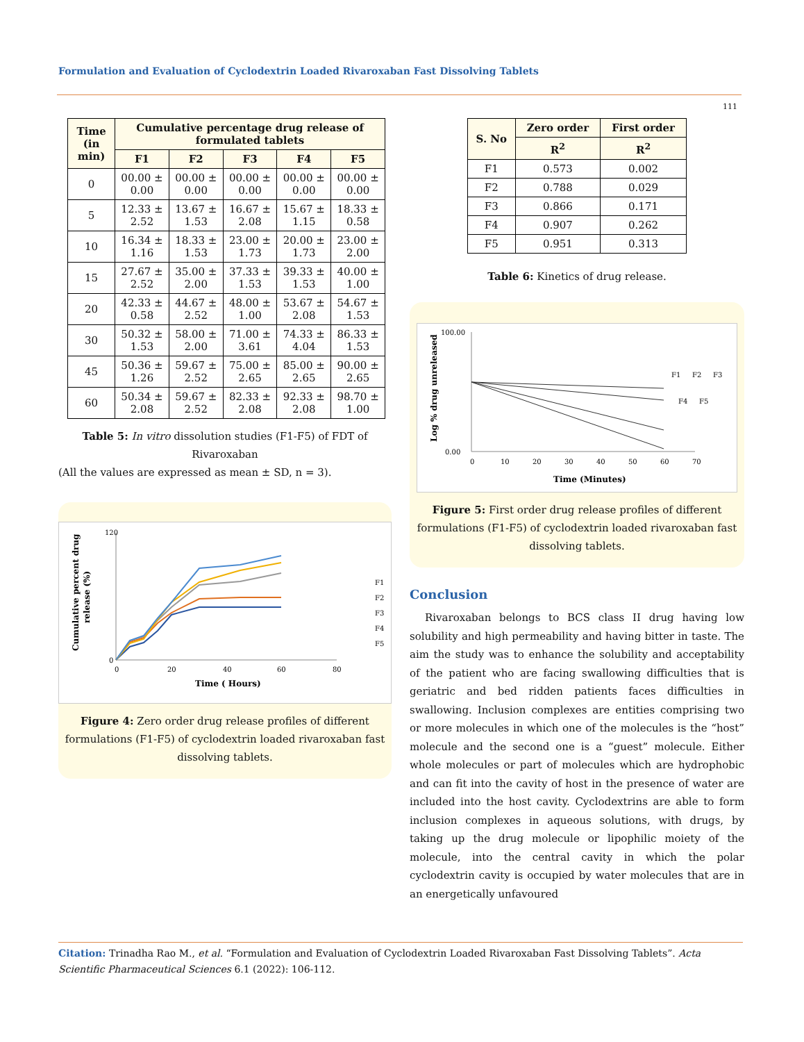Formulation and Evaluation of Cyclodextrin Loaded Rivaroxaban Fast Dissolving Tablets
111
| Time (in min) | Cumulative percentage drug release of formulated tablets | | | | |
| --- | --- | --- | --- | --- | --- |
| | F1 | F2 | F3 | F4 | F5 |
| 0 | 00.00 ± 0.00 | 00.00 ± 0.00 | 00.00 ± 0.00 | 00.00 ± 0.00 | 00.00 ± 0.00 |
| 5 | 12.33 ± 2.52 | 13.67 ± 1.53 | 16.67 ± 2.08 | 15.67 ± 1.15 | 18.33 ± 0.58 |
| 10 | 16.34 ± 1.16 | 18.33 ± 1.53 | 23.00 ± 1.73 | 20.00 ± 1.73 | 23.00 ± 2.00 |
| 15 | 27.67 ± 2.52 | 35.00 ± 2.00 | 37.33 ± 1.53 | 39.33 ± 1.53 | 40.00 ± 1.00 |
| 20 | 42.33 ± 0.58 | 44.67 ± 2.52 | 48.00 ± 1.00 | 53.67 ± 2.08 | 54.67 ± 1.53 |
| 30 | 50.32 ± 1.53 | 58.00 ± 2.00 | 71.00 ± 3.61 | 74.33 ± 4.04 | 86.33 ± 1.53 |
| 45 | 50.36 ± 1.26 | 59.67 ± 2.52 | 75.00 ± 2.65 | 85.00 ± 2.65 | 90.00 ± 2.65 |
| 60 | 50.34 ± 2.08 | 59.67 ± 2.52 | 82.33 ± 2.08 | 92.33 ± 2.08 | 98.70 ± 1.00 |
Table 5: In vitro dissolution studies (F1-F5) of FDT of Rivaroxaban
(All the values are expressed as mean ± SD, n = 3).
120
0
0
20
40
60
80
Time ( Hours)
F1
F2
F3
F4
F5
Cumulative percent drug
release (%)
Figure 4: Zero order drug release profiles of different formulations (F1-F5) of cyclodextrin loaded rivaroxaban fast dissolving tablets.
| S. No | Zero order | First order |
| --- | --- | --- |
| | R<sup>2</sup> | R<sup>2</sup> |
| F1 | 0.573 | 0.002 |
| F2 | 0.788 | 0.029 |
| F3 | 0.866 | 0.171 |
| F4 | 0.907 | 0.262 |
| F5 | 0.951 | 0.313 |
Table 6: Kinetics of drug release.
100.00
0.00
0
10
20
30
40
50
60
70
Time (Minutes)
F1
F2
F3
F4
F5
Log % drug unreleased
Figure 5: First order drug release profiles of different formulations (F1-F5) of cyclodextrin loaded rivaroxaban fast dissolving tablets.
Conclusion
Rivaroxaban belongs to BCS class II drug having low solubility and high permeability and having bitter in taste. The aim the study was to enhance the solubility and acceptability of the patient who are facing swallowing difficulties that is geriatric and bed ridden patients faces difficulties in swallowing. Inclusion complexes are entities comprising two or more molecules in which one of the molecules is the “host” molecule and the second one is a “guest” molecule. Either whole molecules or part of molecules which are hydrophobic and can fit into the cavity of host in the presence of water are included into the host cavity. Cyclodextrins are able to form inclusion complexes in aqueous solutions, with drugs, by taking up the drug molecule or lipophilic moiety of the molecule, into the central cavity in which the polar cyclodextrin cavity is occupied by water molecules that are in an energetically unfavoured
Citation: Trinadha Rao M., et al. “Formulation and Evaluation of Cyclodextrin Loaded Rivaroxaban Fast Dissolving Tablets”. Acta Scientific Pharmaceutical Sciences 6.1 (2022): 106-112.